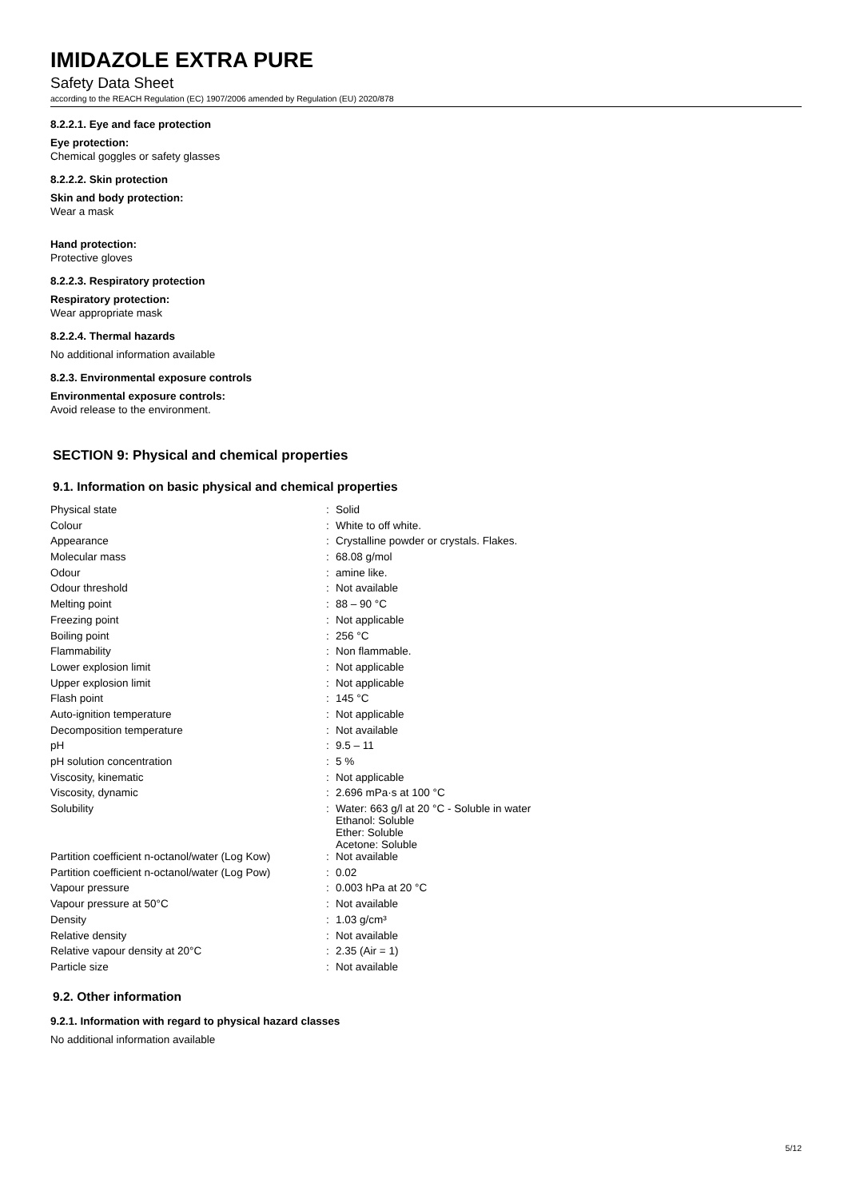IMIDAZOLE EXTRA PURE
Safety Data Sheet
according to the REACH Regulation (EC) 1907/2006 amended by Regulation (EU) 2020/878
8.2.2.1. Eye and face protection
Eye protection:
Chemical goggles or safety glasses
8.2.2.2. Skin protection
Skin and body protection:
Wear a mask
Hand protection:
Protective gloves
8.2.2.3. Respiratory protection
Respiratory protection:
Wear appropriate mask
8.2.2.4. Thermal hazards
No additional information available
8.2.3. Environmental exposure controls
Environmental exposure controls:
Avoid release to the environment.
SECTION 9: Physical and chemical properties
9.1. Information on basic physical and chemical properties
| Physical state | : | Solid |
| Colour | : | White to off white. |
| Appearance | : | Crystalline powder or crystals. Flakes. |
| Molecular mass | : | 68.08 g/mol |
| Odour | : | amine like. |
| Odour threshold | : | Not available |
| Melting point | : | 88 – 90 °C |
| Freezing point | : | Not applicable |
| Boiling point | : | 256 °C |
| Flammability | : | Non flammable. |
| Lower explosion limit | : | Not applicable |
| Upper explosion limit | : | Not applicable |
| Flash point | : | 145 °C |
| Auto-ignition temperature | : | Not applicable |
| Decomposition temperature | : | Not available |
| pH | : | 9.5 – 11 |
| pH solution concentration | : | 5 % |
| Viscosity, kinematic | : | Not applicable |
| Viscosity, dynamic | : | 2.696 mPa·s at 100 °C |
| Solubility | : | Water: 663 g/l at 20 °C - Soluble in water Ethanol: Soluble Ether: Soluble Acetone: Soluble |
| Partition coefficient n-octanol/water (Log Kow) | : | Not available |
| Partition coefficient n-octanol/water (Log Pow) | : | 0.02 |
| Vapour pressure | : | 0.003 hPa at 20 °C |
| Vapour pressure at 50°C | : | Not available |
| Density | : | 1.03 g/cm³ |
| Relative density | : | Not available |
| Relative vapour density at 20°C | : | 2.35 (Air = 1) |
| Particle size | : | Not available |
9.2. Other information
9.2.1. Information with regard to physical hazard classes
No additional information available
5/12